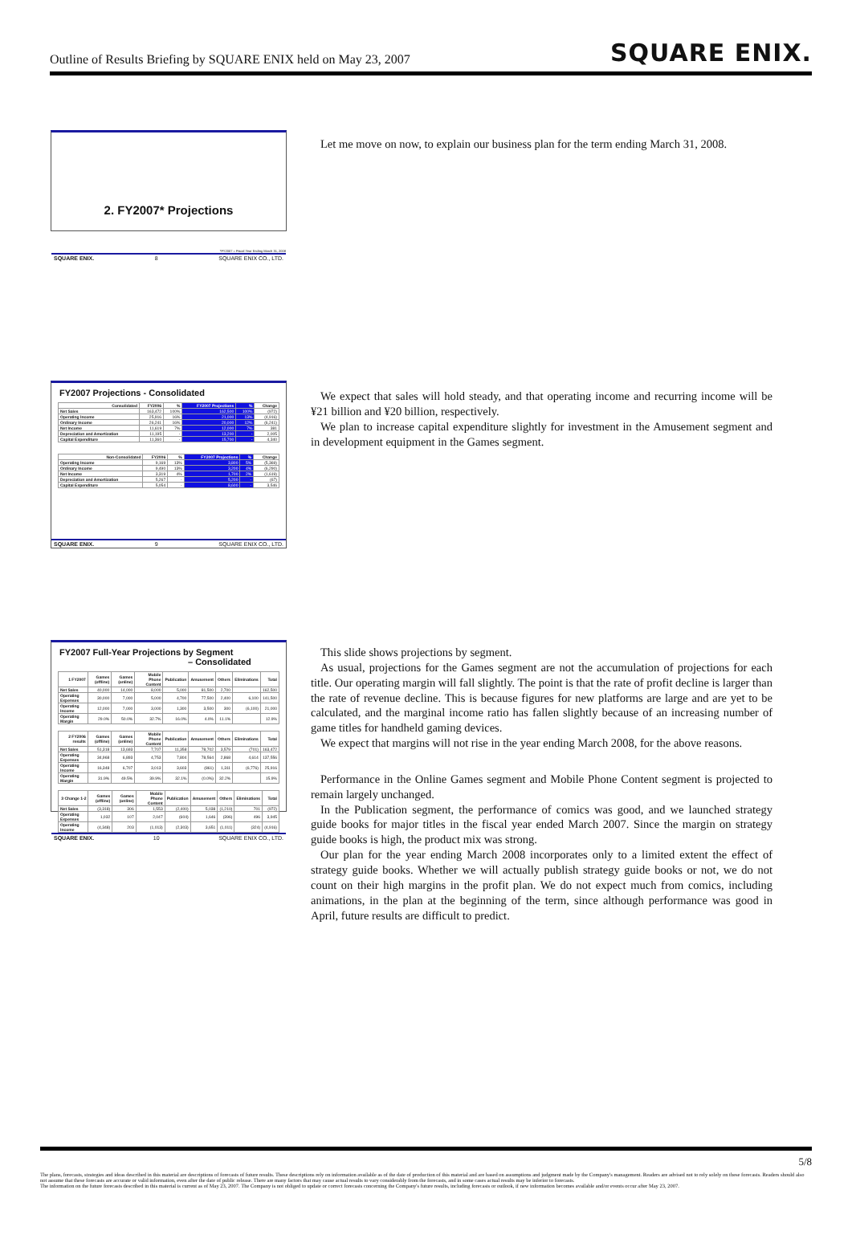Outline of Results Briefing by SQUARE ENIX held on May 23, 2007 SQUARE ENIX.
2. FY2007* Projections
*FY2007 = Fiscal Year Ending March 31, 2008
SQUARE ENIX. 8 SQUARE ENIX CO., LTD.
Let me move on now, to explain our business plan for the term ending March 31, 2008.
FY2007 Projections - Consolidated
| Consolidated | FY2006 | % | FY2007 Projections | % | Change |
| --- | --- | --- | --- | --- | --- |
| Net Sales | 163,472 | 100% | 162,500 | 100% | (972) |
| Operating Income | 25,916 | 16% | 21,000 | 13% | (4,916) |
| Ordinary Income | 26,241 | 16% | 20,000 | 12% | (6,241) |
| Net Income | 11,619 | 7% | 12,000 | 7% | 381 |
| Depreciation and Amortization | 11,195 | - | 13,200 | - | 2,005 |
| Capital Expenditure | 11,360 | - | 15,700 | - | 4,340 |
| Non-Consolidated | FY2006 | % | FY2007 Projections | % | Change |
| --- | --- | --- | --- | --- | --- |
| Operating Income | 9,169 | 13% | 3,800 | 5% | (5,369) |
| Ordinary Income | 9,490 | 13% | 3,200 | 4% | (6,290) |
| Net Income | 3,319 | 4% | 1,700 | 2% | (1,619) |
| Depreciation and Amortization | 5,267 | - | 5,200 | - | (67) |
| Capital Expenditure | 5,054 | - | 8,600 | - | 3,546 |
SQUARE ENIX. 9 SQUARE ENIX CO., LTD.
We expect that sales will hold steady, and that operating income and recurring income will be ¥21 billion and ¥20 billion, respectively.
We plan to increase capital expenditure slightly for investment in the Amusement segment and in development equipment in the Games segment.
FY2007 Full-Year Projections by Segment
– Consolidated
| 1 FY2007 | Games (offline) | Games (online) | Mobile Phone Content | Publication | Amusement | Others | Eliminations | Total |
| --- | --- | --- | --- | --- | --- | --- | --- | --- |
| Net Sales | 40,000 | 14,000 | 8,000 | 5,000 | 81,500 | 2,700 | | 162,500 |
| Operating Expenses | 30,000 | 7,000 | 5,000 | 4,700 | 77,500 | 2,400 | 6,100 | 141,500 |
| Operating Income | 12,000 | 7,000 | 3,000 | 1,300 | 3,500 | 300 | (6,100) | 21,000 |
| Operating Margin | 29.0% | 50.0% | 32.7% | 16.0% | 4.0% | 11.1% | | 12.9% |
| 2 FY2006 results | Games (offline) | Games (online) | Mobile Phone Content | Publication | Amusement | Others | Eliminations | Total |
| --- | --- | --- | --- | --- | --- | --- | --- | --- |
| Net Sales | 51,318 | 13,693 | 7,707 | 11,358 | 78,702 | 3,579 | (701) | 163,472 |
| Operating Expenses | 34,968 | 6,893 | 4,753 | 7,804 | 78,564 | 2,868 | 4,614 | 137,556 |
| Operating Income | 16,348 | 6,707 | 3,013 | 3,603 | (861) | 1,311 | (6,776) | 25,916 |
| Operating Margin | 31.9% | 49.5% | 39.9% | 32.1% | (0.0%) | 32.2% | | 15.9% |
| 3 Change 1-2 | Games (offline) | Games (online) | Mobile Phone Content | Publication | Amusement | Others | Eliminations | Total |
| --- | --- | --- | --- | --- | --- | --- | --- | --- |
| Net Sales | (3,318) | 306 | 1,553 | (2,400) | 5,038 | (1,210) | 701 | (972) |
| Operating Expenses | 1,032 | 107 | 2,047 | (604) | 1,646 | (396) | 496 | 3,945 |
| Operating Income | (4,348) | 203 | (1,013) | (2,303) | 3,651 | (1,011) | (324) | (4,916) |
SQUARE ENIX. 10 SQUARE ENIX CO., LTD.
This slide shows projections by segment.
As usual, projections for the Games segment are not the accumulation of projections for each title. Our operating margin will fall slightly. The point is that the rate of profit decline is larger than the rate of revenue decline. This is because figures for new platforms are large and are yet to be calculated, and the marginal income ratio has fallen slightly because of an increasing number of game titles for handheld gaming devices.
We expect that margins will not rise in the year ending March 2008, for the above reasons.
Performance in the Online Games segment and Mobile Phone Content segment is projected to remain largely unchanged.
In the Publication segment, the performance of comics was good, and we launched strategy guide books for major titles in the fiscal year ended March 2007. Since the margin on strategy guide books is high, the product mix was strong.
Our plan for the year ending March 2008 incorporates only to a limited extent the effect of strategy guide books. Whether we will actually publish strategy guide books or not, we do not count on their high margins in the profit plan. We do not expect much from comics, including animations, in the plan at the beginning of the term, since although performance was good in April, future results are difficult to predict.
5/8
The plans, forecasts, strategies and ideas described in this material are descriptions of forecasts of future results. These descriptions rely on information available as of the date of production of this material and are based on assumptions and judgment made by the Company's management. Readers are advised not to rely solely on these forecasts. Readers should also not assume that these forecasts are accurate or valid information, even after the date of public release. There are many factors that may cause actual results to vary considerably from the forecasts, and in some cases actual results may be inferior to forecasts.
The information on the future forecasts described in this material is current as of May 23, 2007. The Company is not obliged to update or correct forecasts concerning the Company's future results, including forecasts or outlook, if new information becomes available and/or events occur after May 23, 2007.